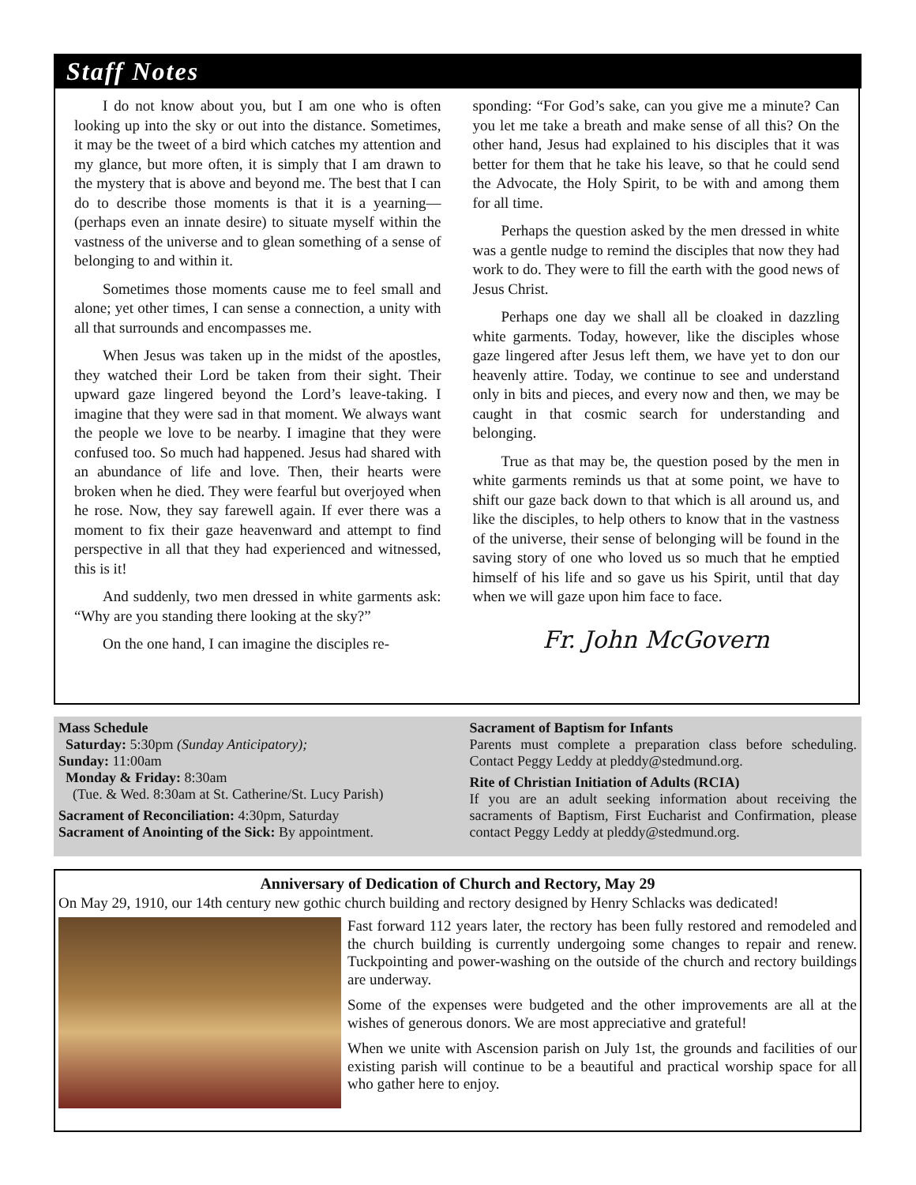Staff Notes
I do not know about you, but I am one who is often looking up into the sky or out into the distance. Sometimes, it may be the tweet of a bird which catches my attention and my glance, but more often, it is simply that I am drawn to the mystery that is above and beyond me. The best that I can do to describe those moments is that it is a yearning—(perhaps even an innate desire) to situate myself within the vastness of the universe and to glean something of a sense of belonging to and within it.
Sometimes those moments cause me to feel small and alone; yet other times, I can sense a connection, a unity with all that surrounds and encompasses me.
When Jesus was taken up in the midst of the apostles, they watched their Lord be taken from their sight. Their upward gaze lingered beyond the Lord’s leave-taking. I imagine that they were sad in that moment. We always want the people we love to be nearby. I imagine that they were confused too. So much had happened. Jesus had shared with an abundance of life and love. Then, their hearts were broken when he died. They were fearful but overjoyed when he rose. Now, they say farewell again. If ever there was a moment to fix their gaze heavenward and attempt to find perspective in all that they had experienced and witnessed, this is it!
And suddenly, two men dressed in white garments ask: “Why are you standing there looking at the sky?”
On the one hand, I can imagine the disciples re-
sponding: “For God’s sake, can you give me a minute? Can you let me take a breath and make sense of all this? On the other hand, Jesus had explained to his disciples that it was better for them that he take his leave, so that he could send the Advocate, the Holy Spirit, to be with and among them for all time.
Perhaps the question asked by the men dressed in white was a gentle nudge to remind the disciples that now they had work to do. They were to fill the earth with the good news of Jesus Christ.
Perhaps one day we shall all be cloaked in dazzling white garments. Today, however, like the disciples whose gaze lingered after Jesus left them, we have yet to don our heavenly attire. Today, we continue to see and understand only in bits and pieces, and every now and then, we may be caught in that cosmic search for understanding and belonging.
True as that may be, the question posed by the men in white garments reminds us that at some point, we have to shift our gaze back down to that which is all around us, and like the disciples, to help others to know that in the vastness of the universe, their sense of belonging will be found in the saving story of one who loved us so much that he emptied himself of his life and so gave us his Spirit, until that day when we will gaze upon him face to face.
Fr. John McGovern
Mass Schedule
Saturday: 5:30pm (Sunday Anticipatory);
Sunday: 11:00am
Monday & Friday: 8:30am
(Tue. & Wed. 8:30am at St. Catherine/St. Lucy Parish)
Sacrament of Reconciliation: 4:30pm, Saturday
Sacrament of Anointing of the Sick: By appointment.
Sacrament of Baptism for Infants
Parents must complete a preparation class before scheduling. Contact Peggy Leddy at pleddy@stedmund.org.
Rite of Christian Initiation of Adults (RCIA)
If you are an adult seeking information about receiving the sacraments of Baptism, First Eucharist and Confirmation, please contact Peggy Leddy at pleddy@stedmund.org.
Anniversary of Dedication of Church and Rectory, May 29
On May 29, 1910, our 14th century new gothic church building and rectory designed by Henry Schlacks was dedicated!
Fast forward 112 years later, the rectory has been fully restored and remodeled and the church building is currently undergoing some changes to repair and renew. Tuckpointing and power-washing on the outside of the church and rectory buildings are underway.
Some of the expenses were budgeted and the other improvements are all at the wishes of generous donors. We are most appreciative and grateful!
When we unite with Ascension parish on July 1st, the grounds and facilities of our existing parish will continue to be a beautiful and practical worship space for all who gather here to enjoy.